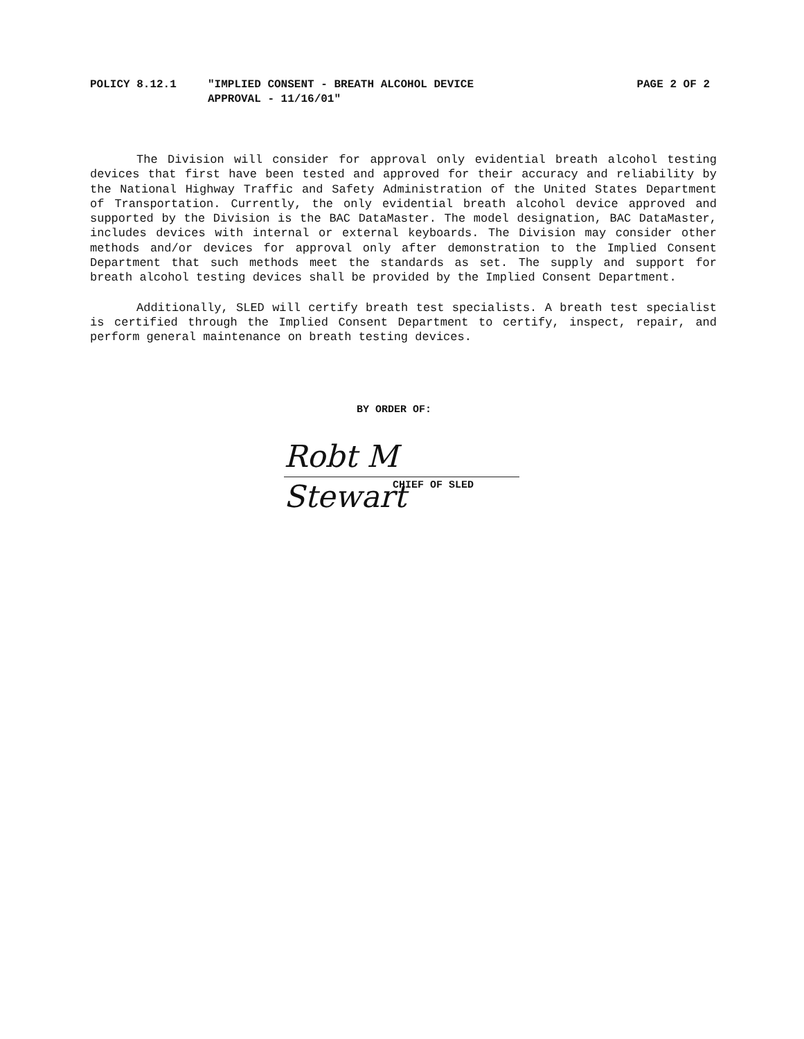POLICY 8.12.1 "IMPLIED CONSENT - BREATH ALCOHOL DEVICE
APPROVAL - 11/16/01"
PAGE 2 OF 2
The Division will consider for approval only evidential breath alcohol testing devices that first have been tested and approved for their accuracy and reliability by the National Highway Traffic and Safety Administration of the United States Department of Transportation. Currently, the only evidential breath alcohol device approved and supported by the Division is the BAC DataMaster. The model designation, BAC DataMaster, includes devices with internal or external keyboards. The Division may consider other methods and/or devices for approval only after demonstration to the Implied Consent Department that such methods meet the standards as set. The supply and support for breath alcohol testing devices shall be provided by the Implied Consent Department.
Additionally, SLED will certify breath test specialists. A breath test specialist is certified through the Implied Consent Department to certify, inspect, repair, and perform general maintenance on breath testing devices.
BY ORDER OF:
Robt M Stewart
CHIEF OF SLED